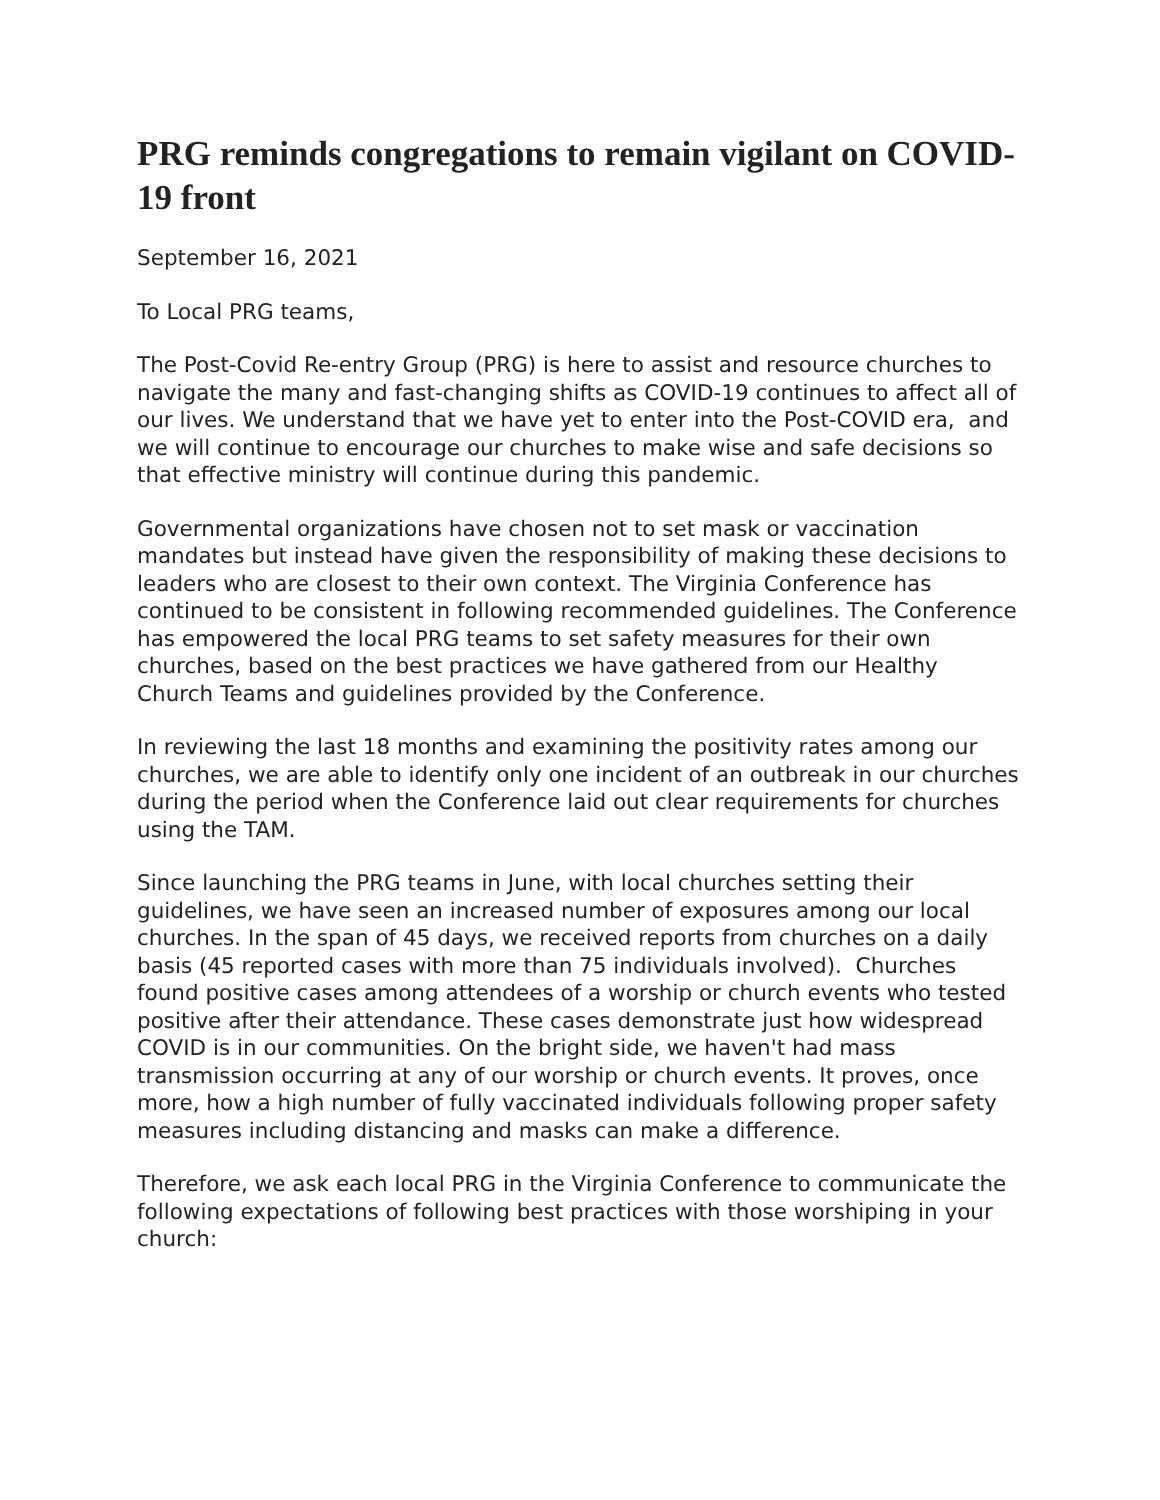PRG reminds congregations to remain vigilant on COVID-19 front
September 16, 2021
To Local PRG teams,
The Post-Covid Re-entry Group (PRG) is here to assist and resource churches to navigate the many and fast-changing shifts as COVID-19 continues to affect all of our lives. We understand that we have yet to enter into the Post-COVID era, and we will continue to encourage our churches to make wise and safe decisions so that effective ministry will continue during this pandemic.
Governmental organizations have chosen not to set mask or vaccination mandates but instead have given the responsibility of making these decisions to leaders who are closest to their own context. The Virginia Conference has continued to be consistent in following recommended guidelines. The Conference has empowered the local PRG teams to set safety measures for their own churches, based on the best practices we have gathered from our Healthy Church Teams and guidelines provided by the Conference.
In reviewing the last 18 months and examining the positivity rates among our churches, we are able to identify only one incident of an outbreak in our churches during the period when the Conference laid out clear requirements for churches using the TAM.
Since launching the PRG teams in June, with local churches setting their guidelines, we have seen an increased number of exposures among our local churches. In the span of 45 days, we received reports from churches on a daily basis (45 reported cases with more than 75 individuals involved). Churches found positive cases among attendees of a worship or church events who tested positive after their attendance. These cases demonstrate just how widespread COVID is in our communities. On the bright side, we haven't had mass transmission occurring at any of our worship or church events. It proves, once more, how a high number of fully vaccinated individuals following proper safety measures including distancing and masks can make a difference.
Therefore, we ask each local PRG in the Virginia Conference to communicate the following expectations of following best practices with those worshiping in your church: